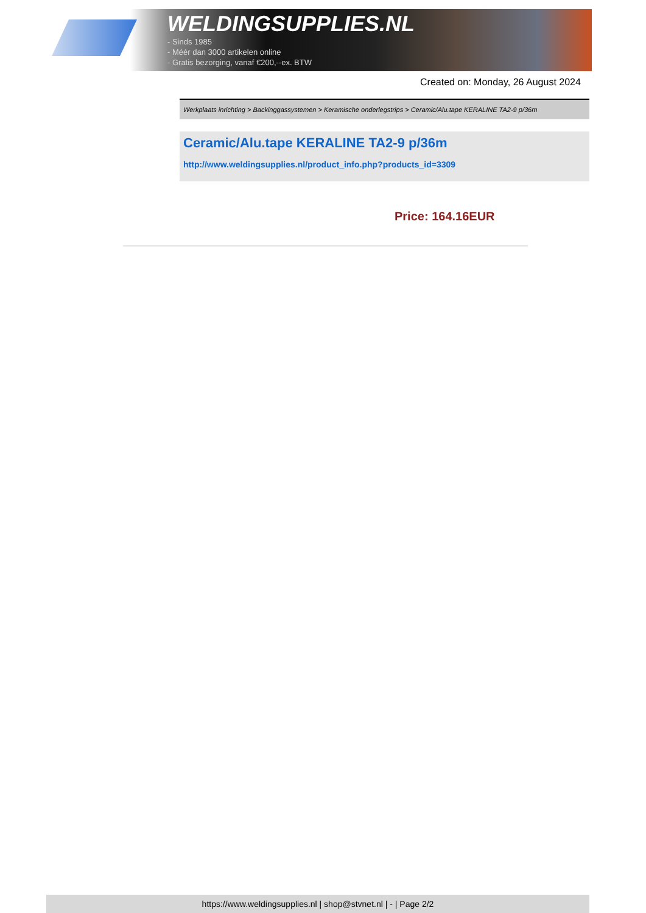WELDINGSUPPLIES.NL
- Sinds 1985
- Méér dan 3000 artikelen online
- Gratis bezorging, vanaf €200,--ex. BTW
Created on: Monday, 26 August 2024
Werkplaats inrichting > Backinggassystemen > Keramische onderlegstrips > Ceramic/Alu.tape KERALINE TA2-9 p/36m
Ceramic/Alu.tape KERALINE TA2-9 p/36m
http://www.weldingsupplies.nl/product_info.php?products_id=3309
Price: 164.16EUR
https://www.weldingsupplies.nl | shop@stvnet.nl | - | Page 2/2